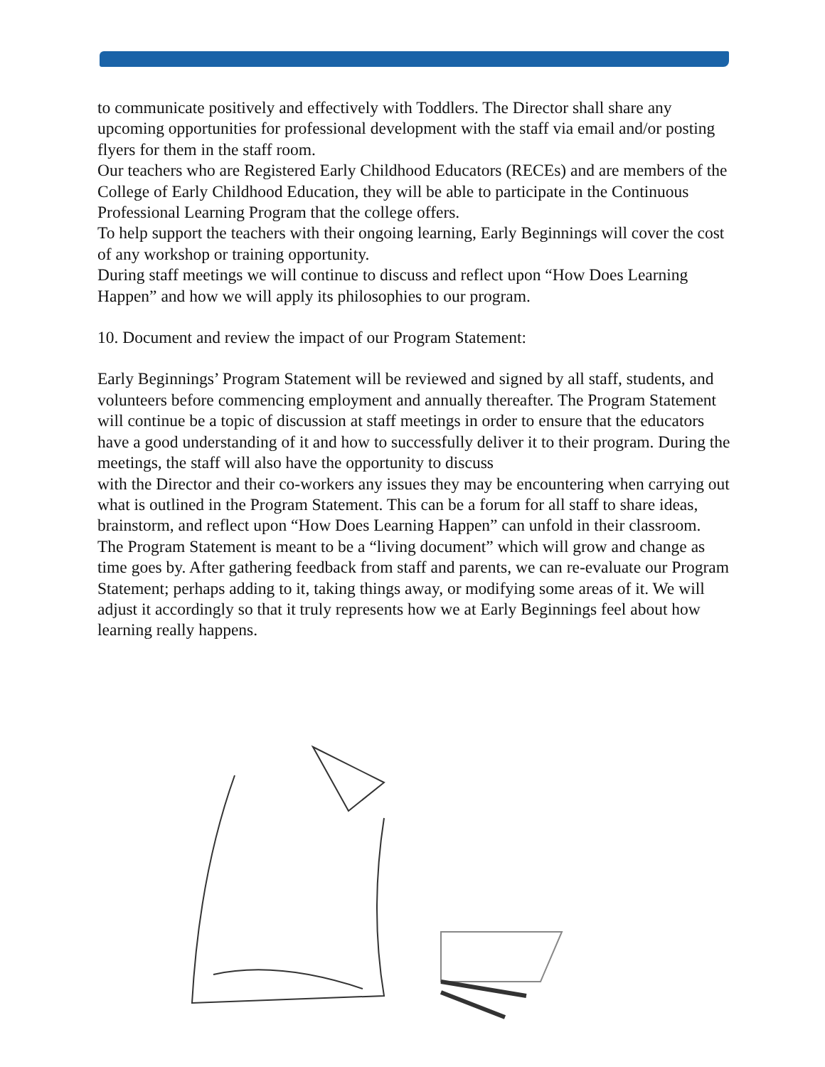to communicate positively and effectively with Toddlers. The Director shall share any upcoming opportunities for professional development with the staff via email and/or posting flyers for them in the staff room.
Our teachers who are Registered Early Childhood Educators (RECEs) and are members of the College of Early Childhood Education, they will be able to participate in the Continuous Professional Learning Program that the college offers.
To help support the teachers with their ongoing learning, Early Beginnings will cover the cost of any workshop or training opportunity.
During staff meetings we will continue to discuss and reflect upon “How Does Learning Happen” and how we will apply its philosophies to our program.
10. Document and review the impact of our Program Statement:
Early Beginnings’ Program Statement will be reviewed and signed by all staff, students, and volunteers before commencing employment and annually thereafter. The Program Statement will continue be a topic of discussion at staff meetings in order to ensure that the educators have a good understanding of it and how to successfully deliver it to their program. During the meetings, the staff will also have the opportunity to discuss
with the Director and their co-workers any issues they may be encountering when carrying out what is outlined in the Program Statement. This can be a forum for all staff to share ideas, brainstorm, and reflect upon “How Does Learning Happen” can unfold in their classroom.
The Program Statement is meant to be a “living document” which will grow and change as time goes by. After gathering feedback from staff and parents, we can re-evaluate our Program Statement; perhaps adding to it, taking things away, or modifying some areas of it. We will adjust it accordingly so that it truly represents how we at Early Beginnings feel about how learning really happens.